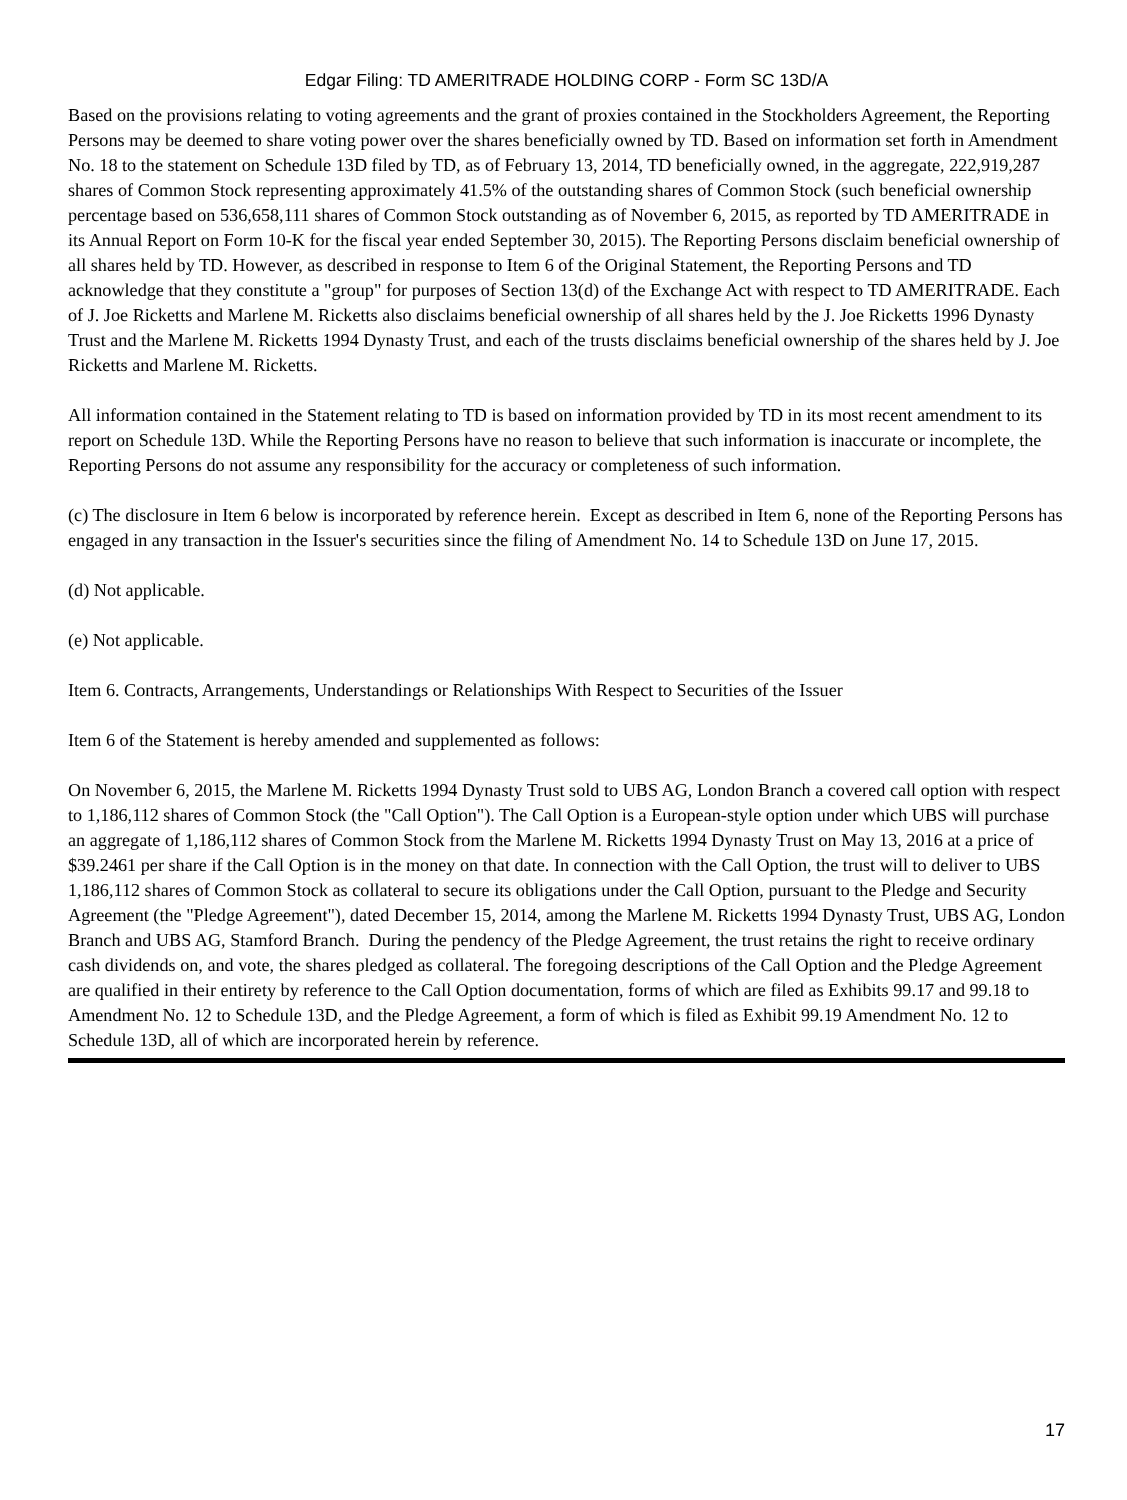Edgar Filing: TD AMERITRADE HOLDING CORP - Form SC 13D/A
Based on the provisions relating to voting agreements and the grant of proxies contained in the Stockholders Agreement, the Reporting Persons may be deemed to share voting power over the shares beneficially owned by TD. Based on information set forth in Amendment No. 18 to the statement on Schedule 13D filed by TD, as of February 13, 2014, TD beneficially owned, in the aggregate, 222,919,287 shares of Common Stock representing approximately 41.5% of the outstanding shares of Common Stock (such beneficial ownership percentage based on 536,658,111 shares of Common Stock outstanding as of November 6, 2015, as reported by TD AMERITRADE in its Annual Report on Form 10-K for the fiscal year ended September 30, 2015). The Reporting Persons disclaim beneficial ownership of all shares held by TD. However, as described in response to Item 6 of the Original Statement, the Reporting Persons and TD acknowledge that they constitute a "group" for purposes of Section 13(d) of the Exchange Act with respect to TD AMERITRADE. Each of J. Joe Ricketts and Marlene M. Ricketts also disclaims beneficial ownership of all shares held by the J. Joe Ricketts 1996 Dynasty Trust and the Marlene M. Ricketts 1994 Dynasty Trust, and each of the trusts disclaims beneficial ownership of the shares held by J. Joe Ricketts and Marlene M. Ricketts.
All information contained in the Statement relating to TD is based on information provided by TD in its most recent amendment to its report on Schedule 13D. While the Reporting Persons have no reason to believe that such information is inaccurate or incomplete, the Reporting Persons do not assume any responsibility for the accuracy or completeness of such information.
(c) The disclosure in Item 6 below is incorporated by reference herein. Except as described in Item 6, none of the Reporting Persons has engaged in any transaction in the Issuer's securities since the filing of Amendment No. 14 to Schedule 13D on June 17, 2015.
(d) Not applicable.
(e) Not applicable.
Item 6. Contracts, Arrangements, Understandings or Relationships With Respect to Securities of the Issuer
Item 6 of the Statement is hereby amended and supplemented as follows:
On November 6, 2015, the Marlene M. Ricketts 1994 Dynasty Trust sold to UBS AG, London Branch a covered call option with respect to 1,186,112 shares of Common Stock (the "Call Option"). The Call Option is a European-style option under which UBS will purchase an aggregate of 1,186,112 shares of Common Stock from the Marlene M. Ricketts 1994 Dynasty Trust on May 13, 2016 at a price of $39.2461 per share if the Call Option is in the money on that date. In connection with the Call Option, the trust will to deliver to UBS 1,186,112 shares of Common Stock as collateral to secure its obligations under the Call Option, pursuant to the Pledge and Security Agreement (the "Pledge Agreement"), dated December 15, 2014, among the Marlene M. Ricketts 1994 Dynasty Trust, UBS AG, London Branch and UBS AG, Stamford Branch. During the pendency of the Pledge Agreement, the trust retains the right to receive ordinary cash dividends on, and vote, the shares pledged as collateral. The foregoing descriptions of the Call Option and the Pledge Agreement are qualified in their entirety by reference to the Call Option documentation, forms of which are filed as Exhibits 99.17 and 99.18 to Amendment No. 12 to Schedule 13D, and the Pledge Agreement, a form of which is filed as Exhibit 99.19 Amendment No. 12 to Schedule 13D, all of which are incorporated herein by reference.
17